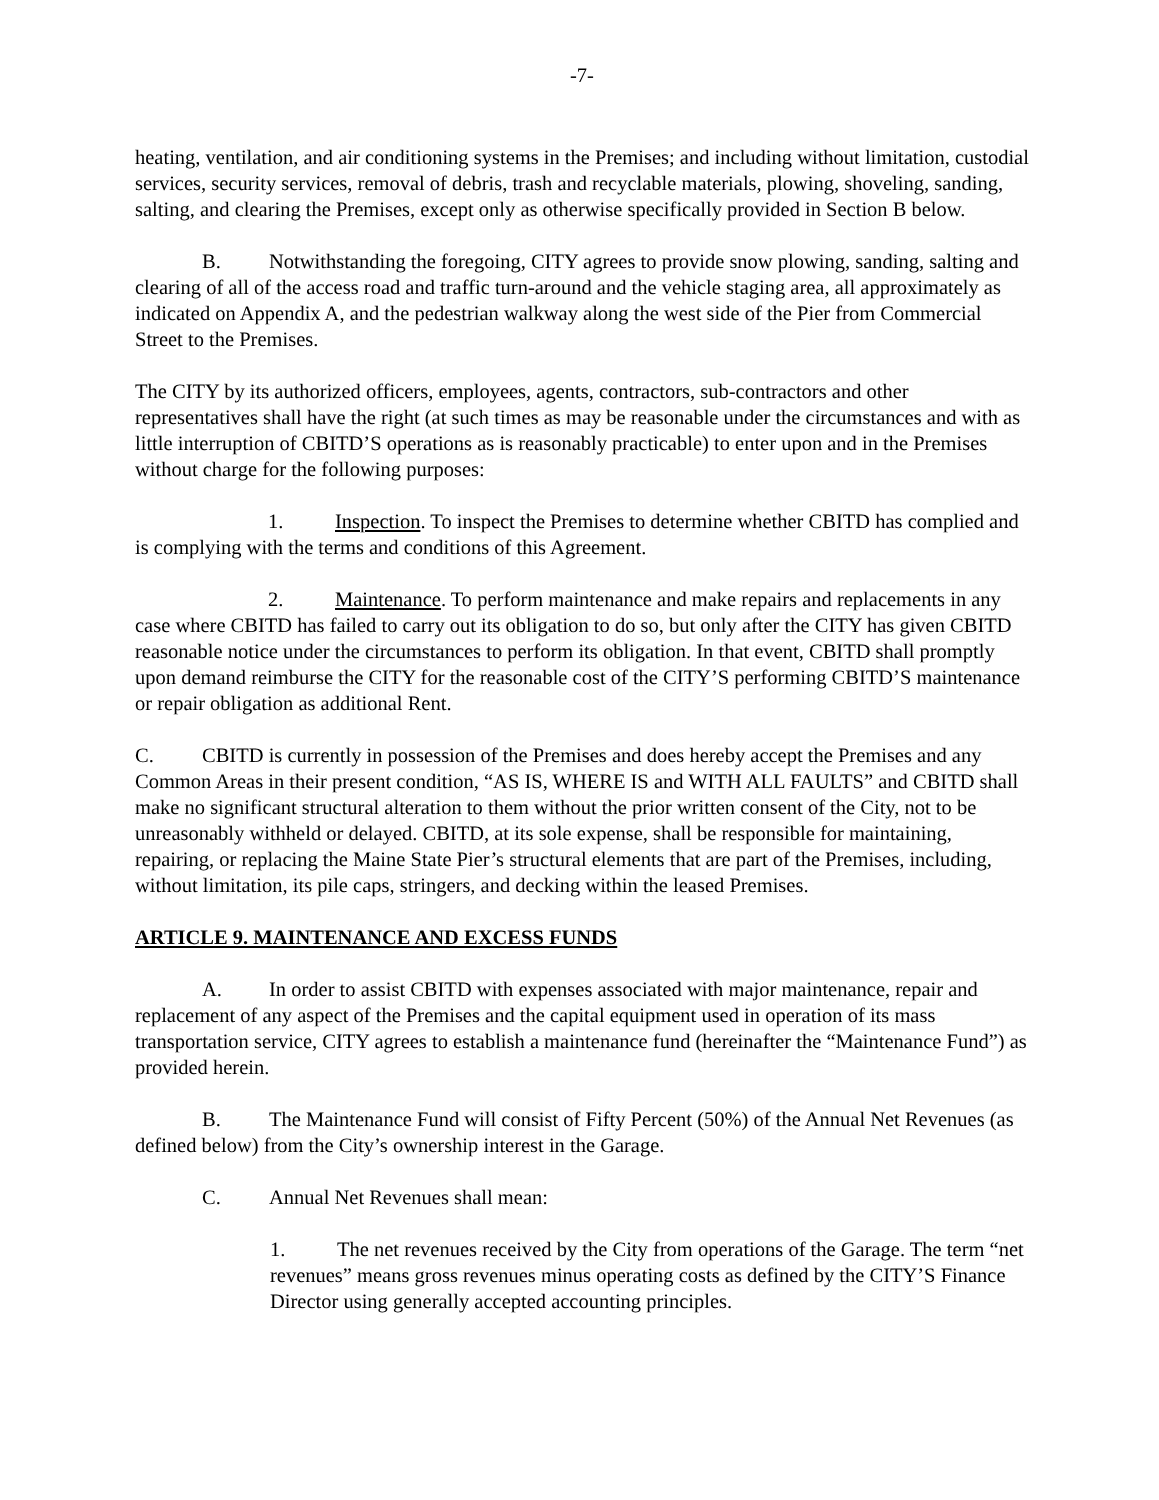-7-
heating, ventilation, and air conditioning systems in the Premises; and including without limitation, custodial services, security services, removal of debris, trash and recyclable materials, plowing, shoveling, sanding, salting, and clearing the Premises, except only as otherwise specifically provided in Section B below.
B. Notwithstanding the foregoing, CITY agrees to provide snow plowing, sanding, salting and clearing of all of the access road and traffic turn-around and the vehicle staging area, all approximately as indicated on Appendix A, and the pedestrian walkway along the west side of the Pier from Commercial Street to the Premises.
The CITY by its authorized officers, employees, agents, contractors, sub-contractors and other representatives shall have the right (at such times as may be reasonable under the circumstances and with as little interruption of CBITD’S operations as is reasonably practicable) to enter upon and in the Premises without charge for the following purposes:
1. Inspection. To inspect the Premises to determine whether CBITD has complied and is complying with the terms and conditions of this Agreement.
2. Maintenance. To perform maintenance and make repairs and replacements in any case where CBITD has failed to carry out its obligation to do so, but only after the CITY has given CBITD reasonable notice under the circumstances to perform its obligation. In that event, CBITD shall promptly upon demand reimburse the CITY for the reasonable cost of the CITY’S performing CBITD’S maintenance or repair obligation as additional Rent.
C. CBITD is currently in possession of the Premises and does hereby accept the Premises and any Common Areas in their present condition, “AS IS, WHERE IS and WITH ALL FAULTS” and CBITD shall make no significant structural alteration to them without the prior written consent of the City, not to be unreasonably withheld or delayed. CBITD, at its sole expense, shall be responsible for maintaining, repairing, or replacing the Maine State Pier’s structural elements that are part of the Premises, including, without limitation, its pile caps, stringers, and decking within the leased Premises.
ARTICLE 9. MAINTENANCE AND EXCESS FUNDS
A. In order to assist CBITD with expenses associated with major maintenance, repair and replacement of any aspect of the Premises and the capital equipment used in operation of its mass transportation service, CITY agrees to establish a maintenance fund (hereinafter the “Maintenance Fund”) as provided herein.
B. The Maintenance Fund will consist of Fifty Percent (50%) of the Annual Net Revenues (as defined below) from the City’s ownership interest in the Garage.
C. Annual Net Revenues shall mean:
1. The net revenues received by the City from operations of the Garage. The term “net revenues” means gross revenues minus operating costs as defined by the CITY’S Finance Director using generally accepted accounting principles.